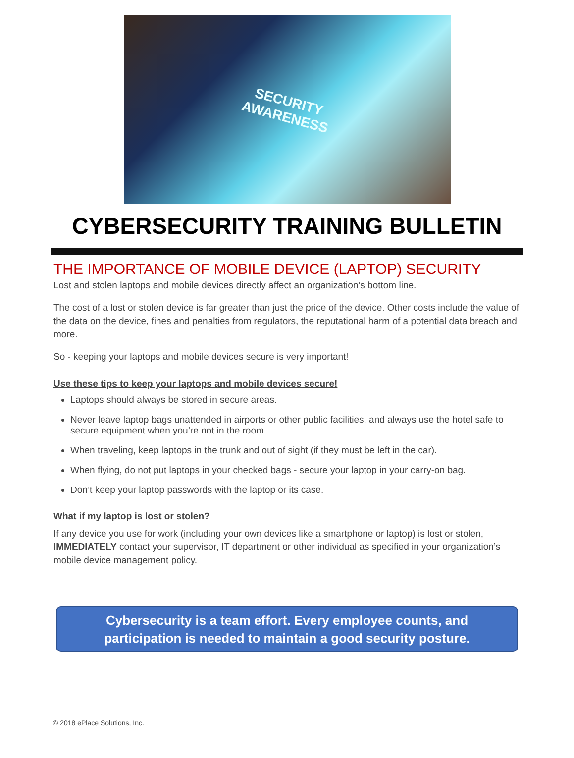SECURITY
AWARENESS
CYBERSECURITY TRAINING BULLETIN
THE IMPORTANCE OF MOBILE DEVICE (LAPTOP) SECURITY
Lost and stolen laptops and mobile devices directly affect an organization’s bottom line.
The cost of a lost or stolen device is far greater than just the price of the device. Other costs include the value of the data on the device, fines and penalties from regulators, the reputational harm of a potential data breach and more.
So - keeping your laptops and mobile devices secure is very important!
Use these tips to keep your laptops and mobile devices secure!
Laptops should always be stored in secure areas.
Never leave laptop bags unattended in airports or other public facilities, and always use the hotel safe to secure equipment when you’re not in the room.
When traveling, keep laptops in the trunk and out of sight (if they must be left in the car).
When flying, do not put laptops in your checked bags - secure your laptop in your carry-on bag.
Don’t keep your laptop passwords with the laptop or its case.
What if my laptop is lost or stolen?
If any device you use for work (including your own devices like a smartphone or laptop) is lost or stolen, IMMEDIATELY contact your supervisor, IT department or other individual as specified in your organization’s mobile device management policy.
Cybersecurity is a team effort. Every employee counts, and participation is needed to maintain a good security posture.
© 2018 ePlace Solutions, Inc.